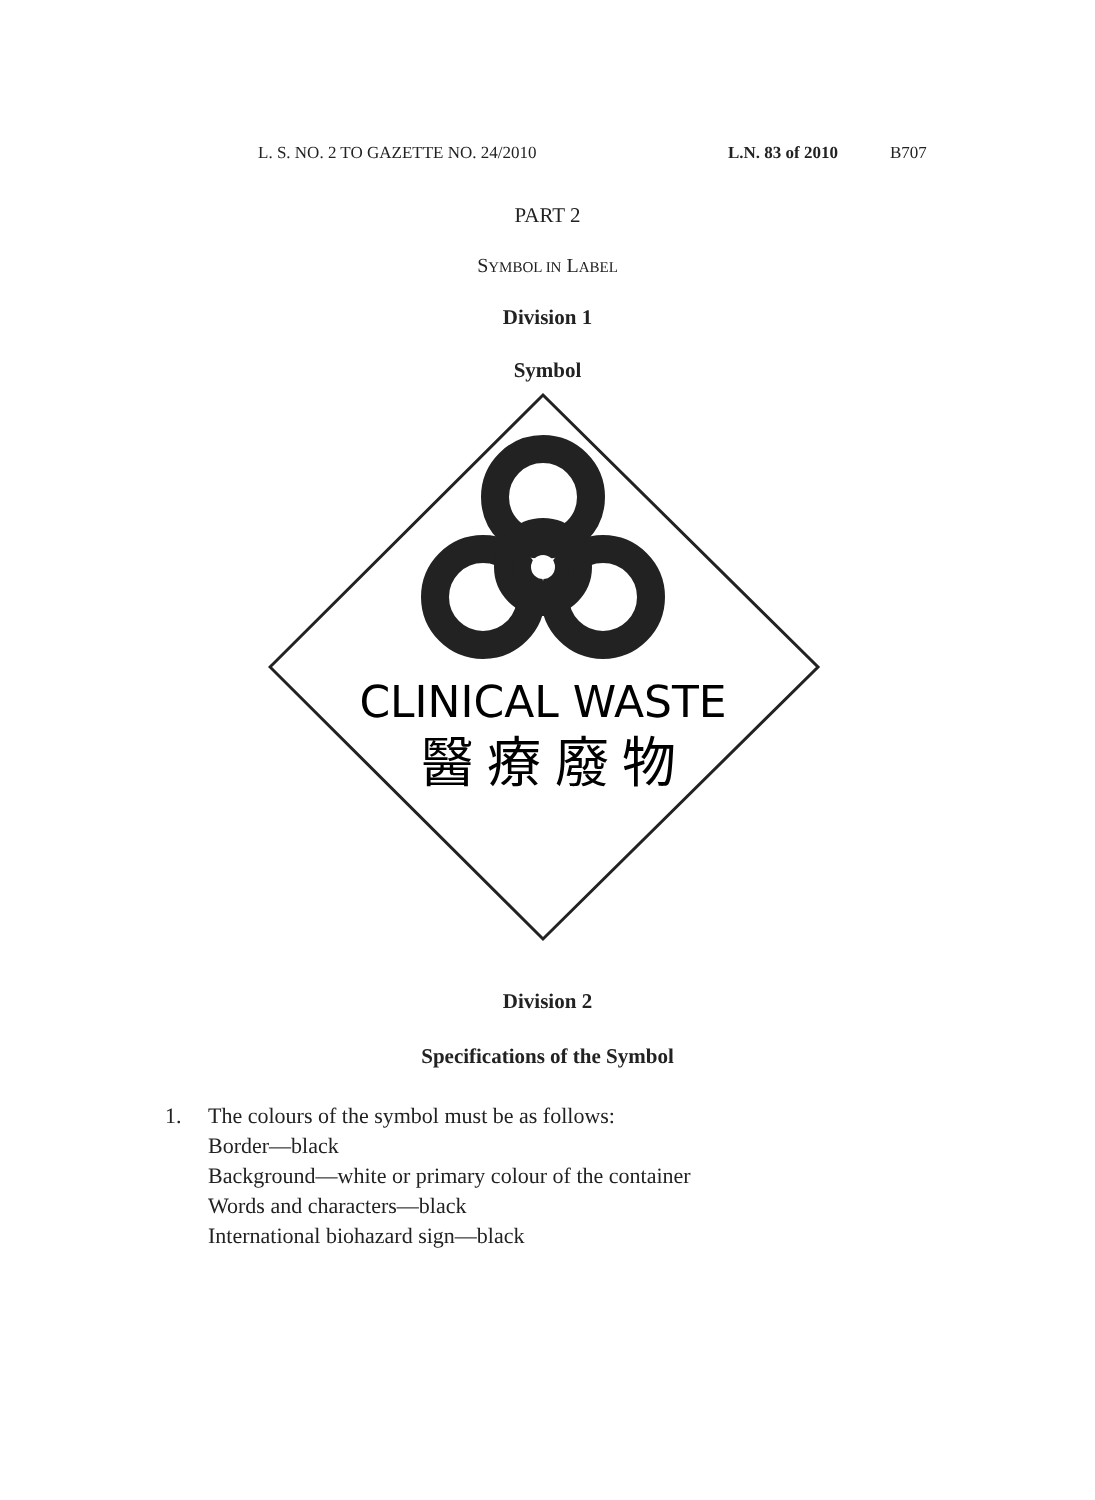L. S. NO. 2 TO GAZETTE NO. 24/2010 L.N. 83 of 2010 B707
PART 2
SYMBOL IN LABEL
Division 1
Symbol
CLINICAL WASTE
醫 療 廢 物
Division 2
Specifications of the Symbol
1. The colours of the symbol must be as follows:
Border—black
Background—white or primary colour of the container
Words and characters—black
International biohazard sign—black